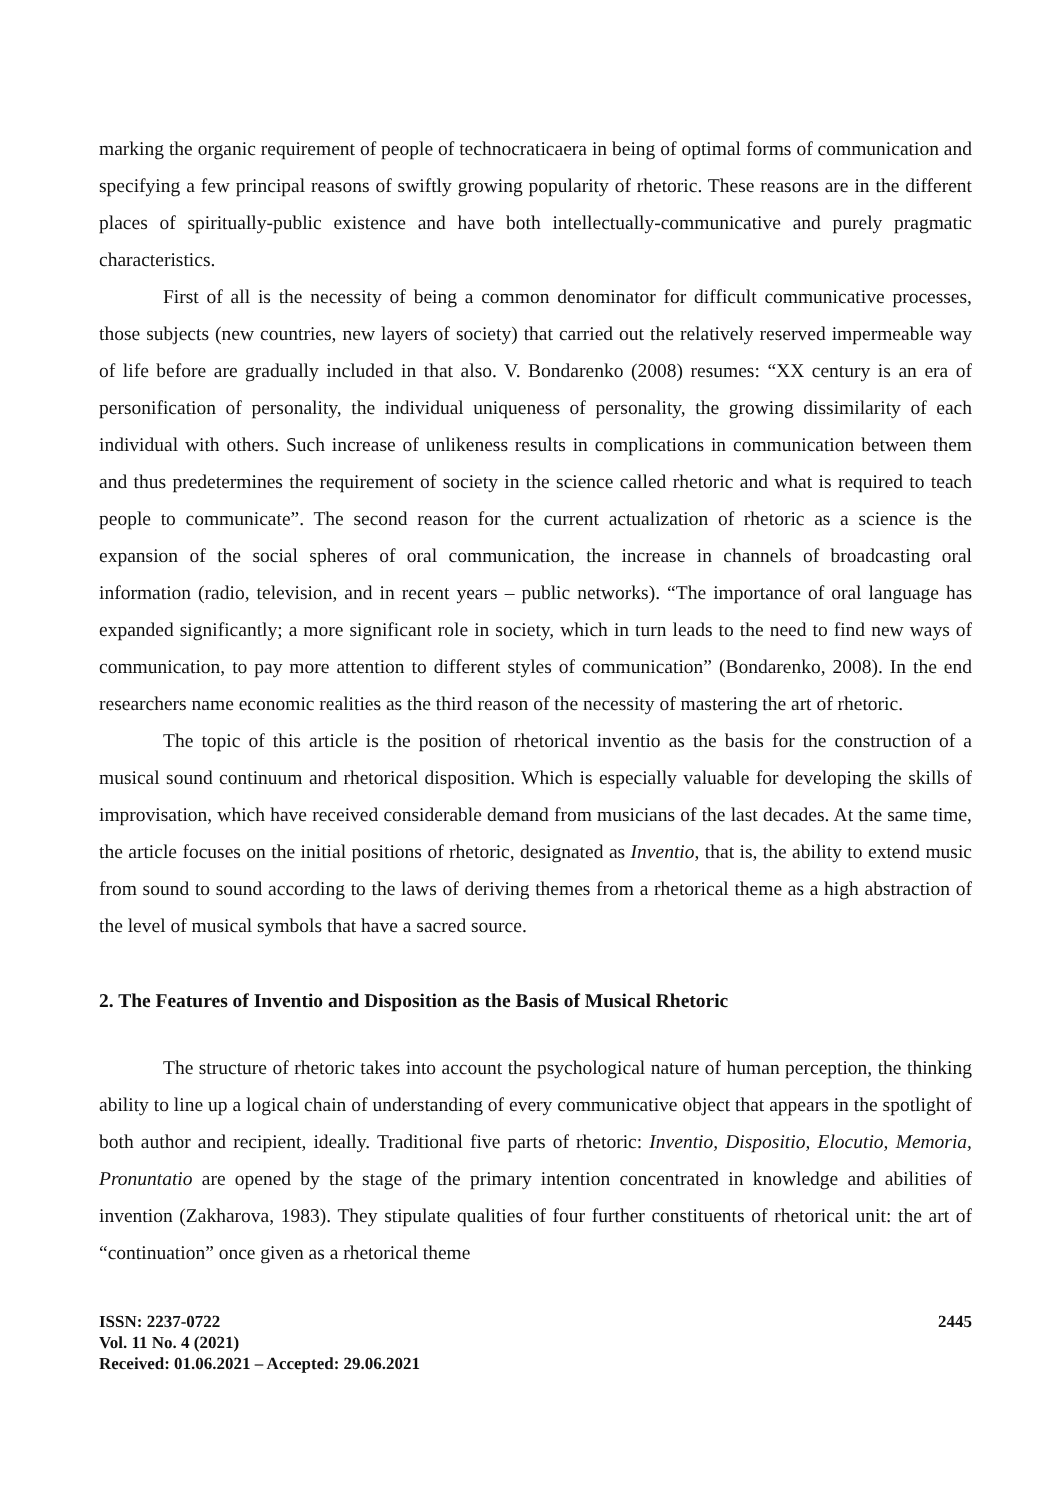marking the organic requirement of people of technocraticaera in being of optimal forms of communication and specifying a few principal reasons of swiftly growing popularity of rhetoric. These reasons are in the different places of spiritually-public existence and have both intellectually-communicative and purely pragmatic characteristics.
First of all is the necessity of being a common denominator for difficult communicative processes, those subjects (new countries, new layers of society) that carried out the relatively reserved impermeable way of life before are gradually included in that also. V. Bondarenko (2008) resumes: “XX century is an era of personification of personality, the individual uniqueness of personality, the growing dissimilarity of each individual with others. Such increase of unlikeness results in complications in communication between them and thus predetermines the requirement of society in the science called rhetoric and what is required to teach people to communicate”. The second reason for the current actualization of rhetoric as a science is the expansion of the social spheres of oral communication, the increase in channels of broadcasting oral information (radio, television, and in recent years – public networks). “The importance of oral language has expanded significantly; a more significant role in society, which in turn leads to the need to find new ways of communication, to pay more attention to different styles of communication” (Bondarenko, 2008). In the end researchers name economic realities as the third reason of the necessity of mastering the art of rhetoric.
The topic of this article is the position of rhetorical inventio as the basis for the construction of a musical sound continuum and rhetorical disposition. Which is especially valuable for developing the skills of improvisation, which have received considerable demand from musicians of the last decades. At the same time, the article focuses on the initial positions of rhetoric, designated as Inventio, that is, the ability to extend music from sound to sound according to the laws of deriving themes from a rhetorical theme as a high abstraction of the level of musical symbols that have a sacred source.
2. The Features of Inventio and Disposition as the Basis of Musical Rhetoric
The structure of rhetoric takes into account the psychological nature of human perception, the thinking ability to line up a logical chain of understanding of every communicative object that appears in the spotlight of both author and recipient, ideally. Traditional five parts of rhetoric: Inventio, Dispositio, Elocutio, Memoria, Pronuntatio are opened by the stage of the primary intention concentrated in knowledge and abilities of invention (Zakharova, 1983). They stipulate qualities of four further constituents of rhetorical unit: the art of “continuation” once given as a rhetorical theme
ISSN: 2237-0722
Vol. 11 No. 4 (2021)
Received: 01.06.2021 – Accepted: 29.06.2021
2445